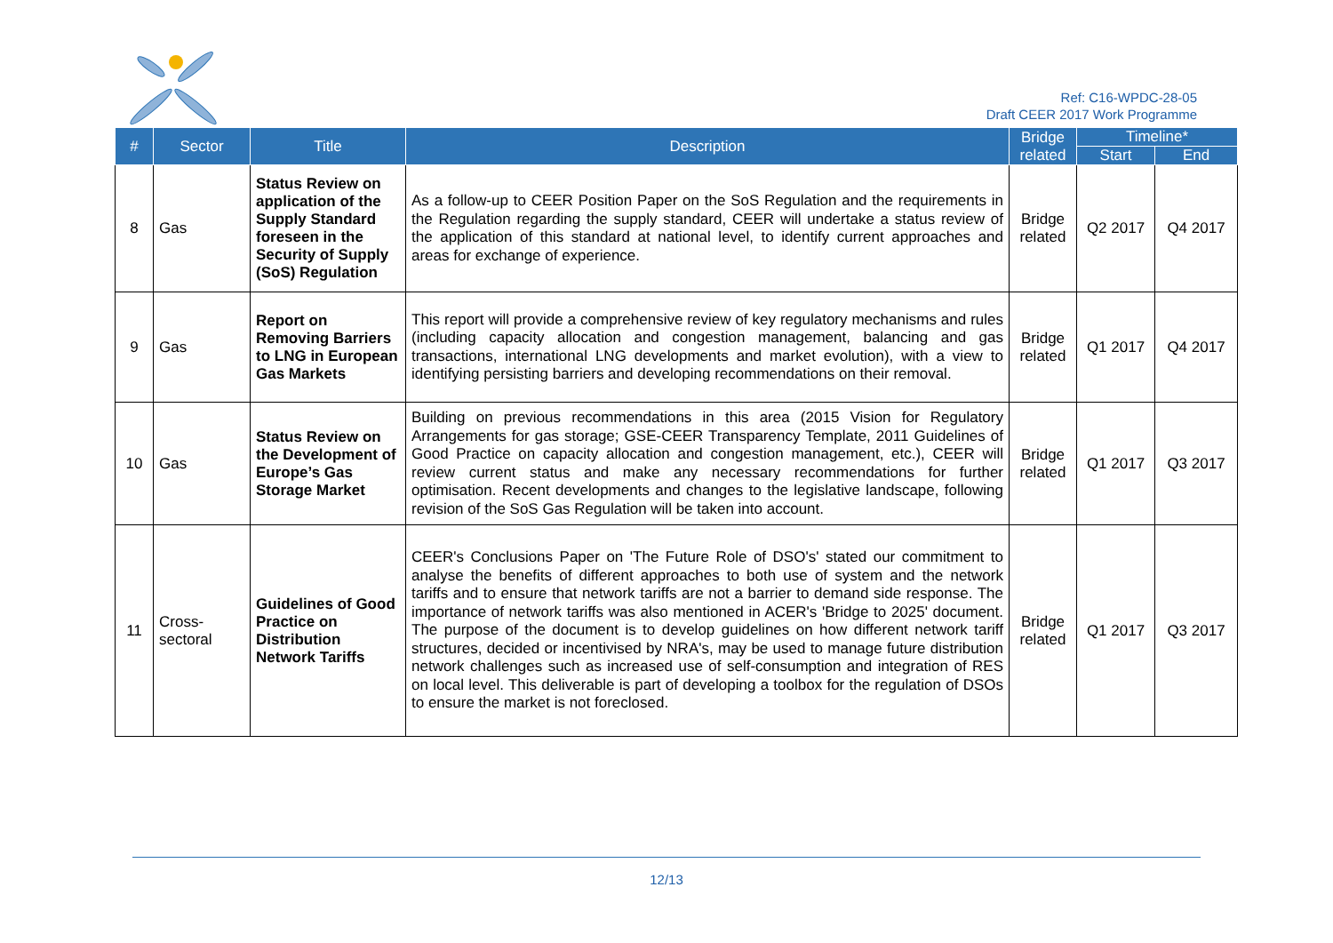Ref: C16-WPDC-28-05
Draft CEER 2017 Work Programme
| # | Sector | Title | Description | Bridge related | Timeline* | |
| --- | --- | --- | --- | --- | --- | --- |
| | | | | | Start | End |
| 8 | Gas | Status Review on application of the Supply Standard foreseen in the Security of Supply (SoS) Regulation | As a follow-up to CEER Position Paper on the SoS Regulation and the requirements in the Regulation regarding the supply standard, CEER will undertake a status review of the application of this standard at national level, to identify current approaches and areas for exchange of experience. | Bridge related | Q2 2017 | Q4 2017 |
| 9 | Gas | Report on Removing Barriers to LNG in European Gas Markets | This report will provide a comprehensive review of key regulatory mechanisms and rules (including capacity allocation and congestion management, balancing and gas transactions, international LNG developments and market evolution), with a view to identifying persisting barriers and developing recommendations on their removal. | Bridge related | Q1 2017 | Q4 2017 |
| 10 | Gas | Status Review on the Development of Europe’s Gas Storage Market | Building on previous recommendations in this area (2015 Vision for Regulatory Arrangements for gas storage; GSE-CEER Transparency Template, 2011 Guidelines of Good Practice on capacity allocation and congestion management, etc.), CEER will review current status and make any necessary recommendations for further optimisation. Recent developments and changes to the legislative landscape, following revision of the SoS Gas Regulation will be taken into account. | Bridge related | Q1 2017 | Q3 2017 |
| 11 | Cross-sectoral | Guidelines of Good Practice on Distribution Network Tariffs | CEER's Conclusions Paper on 'The Future Role of DSO's' stated our commitment to analyse the benefits of different approaches to both use of system and the network tariffs and to ensure that network tariffs are not a barrier to demand side response. The importance of network tariffs was also mentioned in ACER's 'Bridge to 2025' document. The purpose of the document is to develop guidelines on how different network tariff structures, decided or incentivised by NRA's, may be used to manage future distribution network challenges such as increased use of self-consumption and integration of RES on local level. This deliverable is part of developing a toolbox for the regulation of DSOs to ensure the market is not foreclosed. | Bridge related | Q1 2017 | Q3 2017 |
12/13